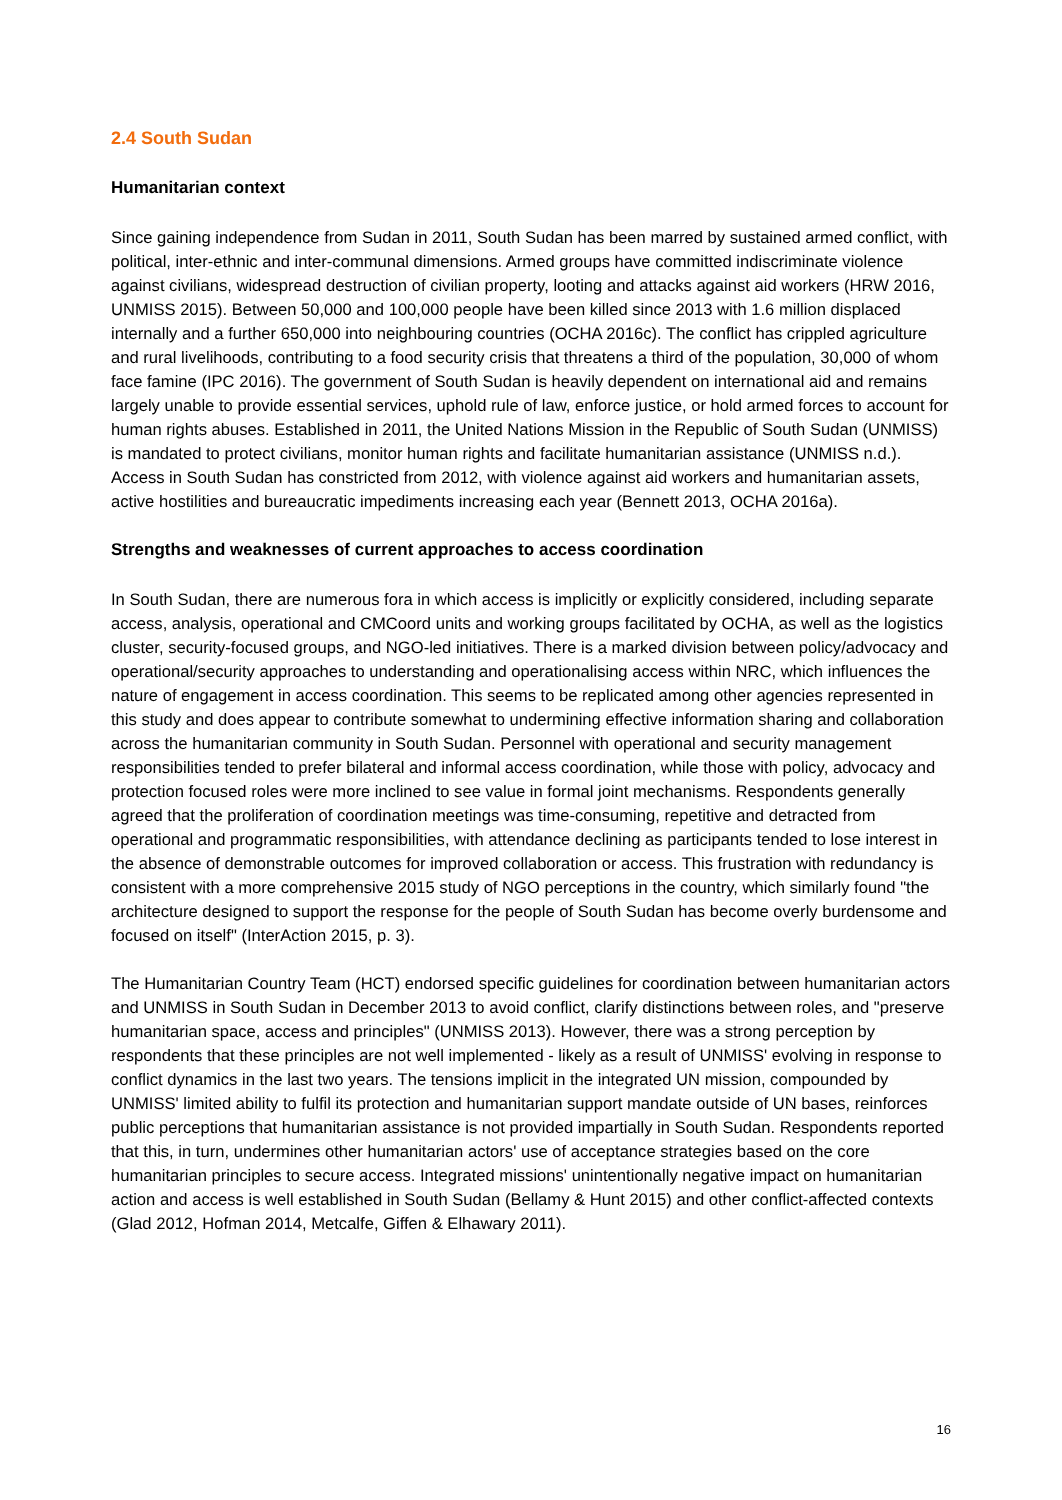2.4 South Sudan
Humanitarian context
Since gaining independence from Sudan in 2011, South Sudan has been marred by sustained armed conflict, with political, inter-ethnic and inter-communal dimensions. Armed groups have committed indiscriminate violence against civilians, widespread destruction of civilian property, looting and attacks against aid workers (HRW 2016, UNMISS 2015). Between 50,000 and 100,000 people have been killed since 2013 with 1.6 million displaced internally and a further 650,000 into neighbouring countries (OCHA 2016c). The conflict has crippled agriculture and rural livelihoods, contributing to a food security crisis that threatens a third of the population, 30,000 of whom face famine (IPC 2016). The government of South Sudan is heavily dependent on international aid and remains largely unable to provide essential services, uphold rule of law, enforce justice, or hold armed forces to account for human rights abuses. Established in 2011, the United Nations Mission in the Republic of South Sudan (UNMISS) is mandated to protect civilians, monitor human rights and facilitate humanitarian assistance (UNMISS n.d.). Access in South Sudan has constricted from 2012, with violence against aid workers and humanitarian assets, active hostilities and bureaucratic impediments increasing each year (Bennett 2013, OCHA 2016a).
Strengths and weaknesses of current approaches to access coordination
In South Sudan, there are numerous fora in which access is implicitly or explicitly considered, including separate access, analysis, operational and CMCoord units and working groups facilitated by OCHA, as well as the logistics cluster, security-focused groups, and NGO-led initiatives. There is a marked division between policy/advocacy and operational/security approaches to understanding and operationalising access within NRC, which influences the nature of engagement in access coordination. This seems to be replicated among other agencies represented in this study and does appear to contribute somewhat to undermining effective information sharing and collaboration across the humanitarian community in South Sudan. Personnel with operational and security management responsibilities tended to prefer bilateral and informal access coordination, while those with policy, advocacy and protection focused roles were more inclined to see value in formal joint mechanisms. Respondents generally agreed that the proliferation of coordination meetings was time-consuming, repetitive and detracted from operational and programmatic responsibilities, with attendance declining as participants tended to lose interest in the absence of demonstrable outcomes for improved collaboration or access. This frustration with redundancy is consistent with a more comprehensive 2015 study of NGO perceptions in the country, which similarly found "the architecture designed to support the response for the people of South Sudan has become overly burdensome and focused on itself" (InterAction 2015, p. 3).
The Humanitarian Country Team (HCT) endorsed specific guidelines for coordination between humanitarian actors and UNMISS in South Sudan in December 2013 to avoid conflict, clarify distinctions between roles, and "preserve humanitarian space, access and principles" (UNMISS 2013). However, there was a strong perception by respondents that these principles are not well implemented - likely as a result of UNMISS' evolving in response to conflict dynamics in the last two years. The tensions implicit in the integrated UN mission, compounded by UNMISS' limited ability to fulfil its protection and humanitarian support mandate outside of UN bases, reinforces public perceptions that humanitarian assistance is not provided impartially in South Sudan. Respondents reported that this, in turn, undermines other humanitarian actors' use of acceptance strategies based on the core humanitarian principles to secure access. Integrated missions' unintentionally negative impact on humanitarian action and access is well established in South Sudan (Bellamy & Hunt 2015) and other conflict-affected contexts (Glad 2012, Hofman 2014, Metcalfe, Giffen & Elhawary 2011).
16